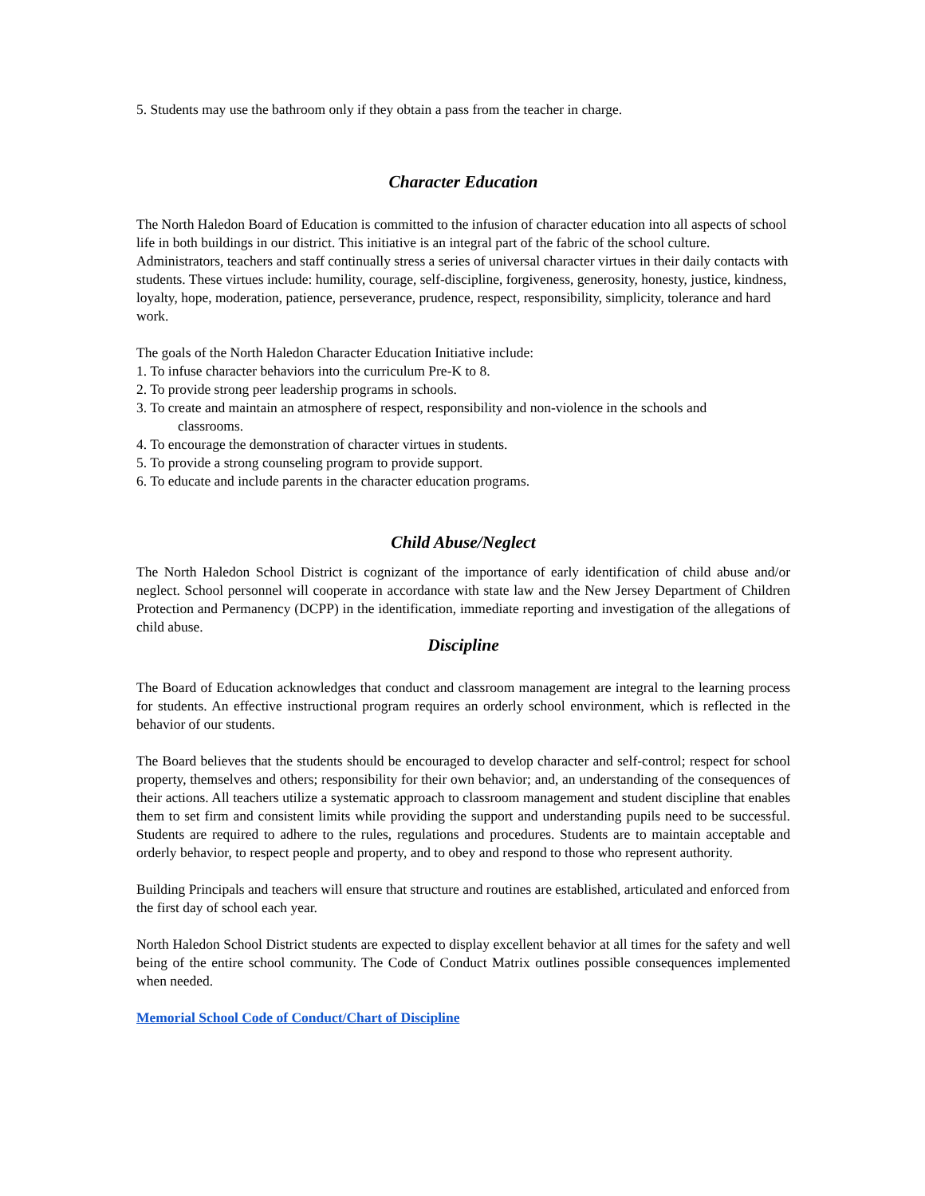5. Students may use the bathroom only if they obtain a pass from the teacher in charge.
Character Education
The North Haledon Board of Education is committed to the infusion of character education into all aspects of school life in both buildings in our district. This initiative is an integral part of the fabric of the school culture. Administrators, teachers and staff continually stress a series of universal character virtues in their daily contacts with students. These virtues include: humility, courage, self-discipline, forgiveness, generosity, honesty, justice, kindness, loyalty, hope, moderation, patience, perseverance, prudence, respect, responsibility, simplicity, tolerance and hard work.
The goals of the North Haledon Character Education Initiative include:
1. To infuse character behaviors into the curriculum Pre-K to 8.
2. To provide strong peer leadership programs in schools.
3. To create and maintain an atmosphere of respect, responsibility and non-violence in the schools and
classrooms.
4. To encourage the demonstration of character virtues in students.
5. To provide a strong counseling program to provide support.
6. To educate and include parents in the character education programs.
Child Abuse/Neglect
The North Haledon School District is cognizant of the importance of early identification of child abuse and/or neglect. School personnel will cooperate in accordance with state law and the New Jersey Department of Children Protection and Permanency (DCPP) in the identification, immediate reporting and investigation of the allegations of child abuse.
Discipline
The Board of Education acknowledges that conduct and classroom management are integral to the learning process for students. An effective instructional program requires an orderly school environment, which is reflected in the behavior of our students.
The Board believes that the students should be encouraged to develop character and self-control; respect for school property, themselves and others; responsibility for their own behavior; and, an understanding of the consequences of their actions. All teachers utilize a systematic approach to classroom management and student discipline that enables them to set firm and consistent limits while providing the support and understanding pupils need to be successful. Students are required to adhere to the rules, regulations and procedures. Students are to maintain acceptable and orderly behavior, to respect people and property, and to obey and respond to those who represent authority.
Building Principals and teachers will ensure that structure and routines are established, articulated and enforced from the first day of school each year.
North Haledon School District students are expected to display excellent behavior at all times for the safety and well being of the entire school community. The Code of Conduct Matrix outlines possible consequences implemented when needed.
Memorial School Code of Conduct/Chart of Discipline